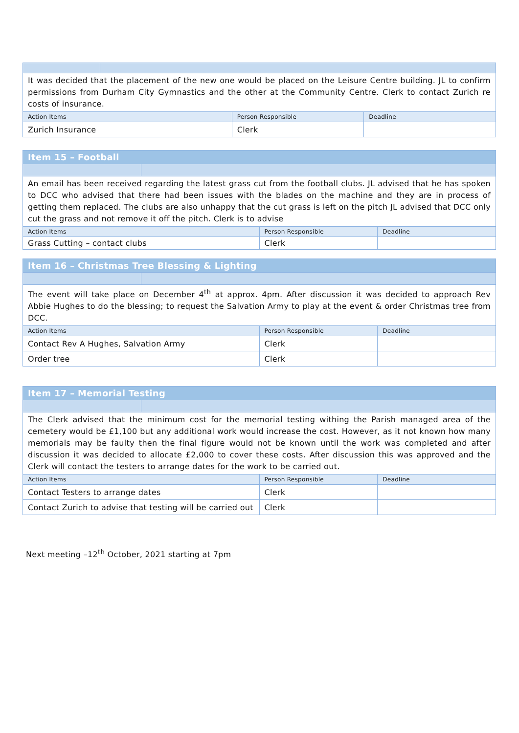| It was decided that the placement of the new one would be placed on the Leisure Centre building. JL to confirm permissions from Durham City Gymnastics and the other at the Community Centre. Clerk to contact Zurich re costs of insurance. | | | |
| Action Items | | Person Responsible | Deadline |
| Zurich Insurance | | Clerk | |
| Item 15 – Football | | | |
| An email has been received regarding the latest grass cut from the football clubs. JL advised that he has spoken to DCC who advised that there had been issues with the blades on the machine and they are in process of getting them replaced. The clubs are also unhappy that the cut grass is left on the pitch JL advised that DCC only cut the grass and not remove it off the pitch. Clerk is to advise | | | |
| Action Items | | Person Responsible | Deadline |
| Grass Cutting – contact clubs | | Clerk | |
| Item 16 – Christmas Tree Blessing & Lighting | | | |
| The event will take place on December 4<sup>th</sup> at approx. 4pm. After discussion it was decided to approach Rev Abbie Hughes to do the blessing; to request the Salvation Army to play at the event & order Christmas tree from DCC. | | | |
| Action Items | | Person Responsible | Deadline |
| Contact Rev A Hughes, Salvation Army | | Clerk | |
| Order tree | | Clerk | |
| Item 17 – Memorial Testing | | | |
| The Clerk advised that the minimum cost for the memorial testing withing the Parish managed area of the cemetery would be £1,100 but any additional work would increase the cost. However, as it not known how many memorials may be faulty then the final figure would not be known until the work was completed and after discussion it was decided to allocate £2,000 to cover these costs. After discussion this was approved and the Clerk will contact the testers to arrange dates for the work to be carried out. | | | |
| Action Items | | Person Responsible | Deadline |
| Contact Testers to arrange dates | | Clerk | |
| Contact Zurich to advise that testing will be carried out | | Clerk | |
Next meeting –12<sup>th</sup> October, 2021 starting at 7pm